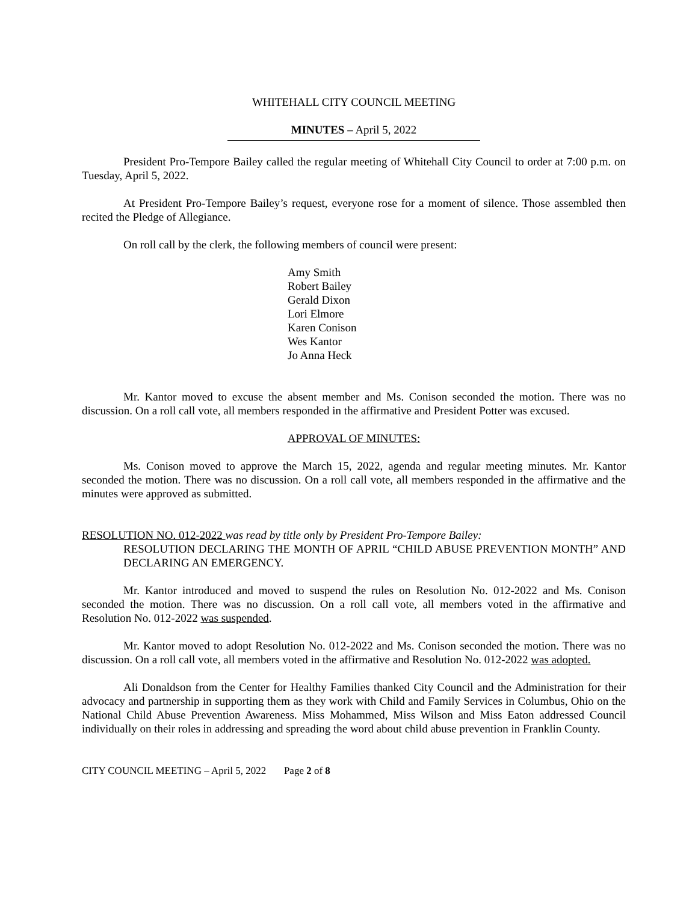WHITEHALL CITY COUNCIL MEETING
MINUTES – April 5, 2022
President Pro-Tempore Bailey called the regular meeting of Whitehall City Council to order at 7:00 p.m. on Tuesday, April 5, 2022.
At President Pro-Tempore Bailey’s request, everyone rose for a moment of silence. Those assembled then recited the Pledge of Allegiance.
On roll call by the clerk, the following members of council were present:
Amy Smith
Robert Bailey
Gerald Dixon
Lori Elmore
Karen Conison
Wes Kantor
Jo Anna Heck
Mr. Kantor moved to excuse the absent member and Ms. Conison seconded the motion. There was no discussion. On a roll call vote, all members responded in the affirmative and President Potter was excused.
APPROVAL OF MINUTES:
Ms. Conison moved to approve the March 15, 2022, agenda and regular meeting minutes. Mr. Kantor seconded the motion. There was no discussion. On a roll call vote, all members responded in the affirmative and the minutes were approved as submitted.
RESOLUTION NO. 012-2022 was read by title only by President Pro-Tempore Bailey:
RESOLUTION DECLARING THE MONTH OF APRIL “CHILD ABUSE PREVENTION MONTH” AND DECLARING AN EMERGENCY.
Mr. Kantor introduced and moved to suspend the rules on Resolution No. 012-2022 and Ms. Conison seconded the motion. There was no discussion. On a roll call vote, all members voted in the affirmative and Resolution No. 012-2022 was suspended.
Mr. Kantor moved to adopt Resolution No. 012-2022 and Ms. Conison seconded the motion. There was no discussion. On a roll call vote, all members voted in the affirmative and Resolution No. 012-2022 was adopted.
Ali Donaldson from the Center for Healthy Families thanked City Council and the Administration for their advocacy and partnership in supporting them as they work with Child and Family Services in Columbus, Ohio on the National Child Abuse Prevention Awareness. Miss Mohammed, Miss Wilson and Miss Eaton addressed Council individually on their roles in addressing and spreading the word about child abuse prevention in Franklin County.
CITY COUNCIL MEETING – April 5, 2022 Page 2 of 8